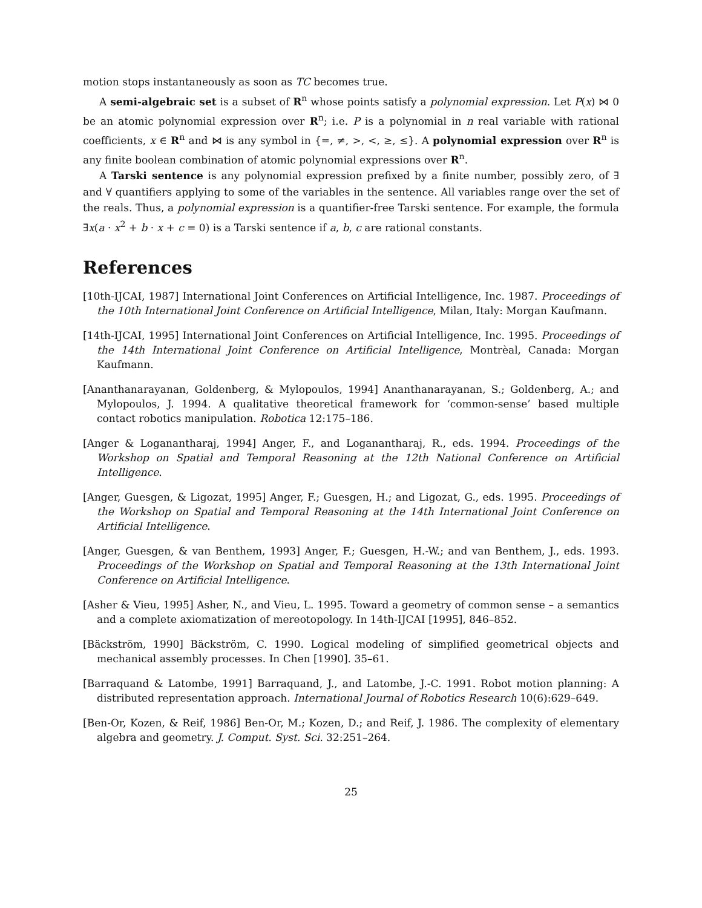motion stops instantaneously as soon as TC becomes true.
A semi-algebraic set is a subset of R<sup>n</sup> whose points satisfy a polynomial expression. Let P(x) ⋈ 0 be an atomic polynomial expression over R<sup>n</sup>; i.e. P is a polynomial in n real variable with rational coefficients, x ∈ R<sup>n</sup> and ⋈ is any symbol in {=, ≠, >, <, ≥, ≤}. A polynomial expression over R<sup>n</sup> is any finite boolean combination of atomic polynomial expressions over R<sup>n</sup>.
A Tarski sentence is any polynomial expression prefixed by a finite number, possibly zero, of ∃ and ∀ quantifiers applying to some of the variables in the sentence. All variables range over the set of the reals. Thus, a polynomial expression is a quantifier-free Tarski sentence. For example, the formula ∃x(a · x<sup>2</sup> + b · x + c = 0) is a Tarski sentence if a, b, c are rational constants.
References
[10th-IJCAI, 1987] International Joint Conferences on Artificial Intelligence, Inc. 1987. Proceedings of the 10th International Joint Conference on Artificial Intelligence, Milan, Italy: Morgan Kaufmann.
[14th-IJCAI, 1995] International Joint Conferences on Artificial Intelligence, Inc. 1995. Proceedings of the 14th International Joint Conference on Artificial Intelligence, Montrèal, Canada: Morgan Kaufmann.
[Ananthanarayanan, Goldenberg, & Mylopoulos, 1994] Ananthanarayanan, S.; Goldenberg, A.; and Mylopoulos, J. 1994. A qualitative theoretical framework for ‘common-sense’ based multiple contact robotics manipulation. Robotica 12:175–186.
[Anger & Loganantharaj, 1994] Anger, F., and Loganantharaj, R., eds. 1994. Proceedings of the Workshop on Spatial and Temporal Reasoning at the 12th National Conference on Artificial Intelligence.
[Anger, Guesgen, & Ligozat, 1995] Anger, F.; Guesgen, H.; and Ligozat, G., eds. 1995. Proceedings of the Workshop on Spatial and Temporal Reasoning at the 14th International Joint Conference on Artificial Intelligence.
[Anger, Guesgen, & van Benthem, 1993] Anger, F.; Guesgen, H.-W.; and van Benthem, J., eds. 1993. Proceedings of the Workshop on Spatial and Temporal Reasoning at the 13th International Joint Conference on Artificial Intelligence.
[Asher & Vieu, 1995] Asher, N., and Vieu, L. 1995. Toward a geometry of common sense – a semantics and a complete axiomatization of mereotopology. In 14th-IJCAI [1995], 846–852.
[Bäckström, 1990] Bäckström, C. 1990. Logical modeling of simplified geometrical objects and mechanical assembly processes. In Chen [1990]. 35–61.
[Barraquand & Latombe, 1991] Barraquand, J., and Latombe, J.-C. 1991. Robot motion planning: A distributed representation approach. International Journal of Robotics Research 10(6):629–649.
[Ben-Or, Kozen, & Reif, 1986] Ben-Or, M.; Kozen, D.; and Reif, J. 1986. The complexity of elementary algebra and geometry. J. Comput. Syst. Sci. 32:251–264.
25